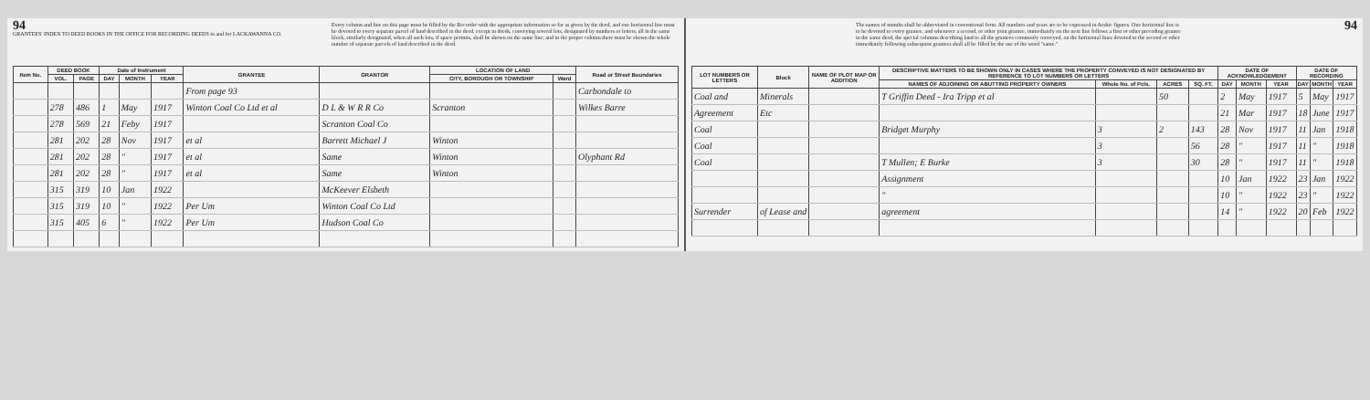94
GRANTEES' INDEX TO DEED BOOKS IN THE OFFICE FOR RECORDING DEEDS in and for LACKAWANNA CO.
Every column and line on this page must be filled by the Recorder with the appropriate information so far as given by the deed, and one horizontal line must be devoted to every separate parcel of land described in the deed, except in deeds, conveying several lots, designated by numbers or letters, all in the same block, similarly designated, when all such lots, if space permits, shall be shown on the same line; and in the proper column there must be shown the whole number of separate parcels of land described in the deed.
| Item No. | DEED BOOK | | Date of Instrument | | | GRANTEE | GRANTOR | LOCATION OF LAND | | Road or Street Boundaries |
| --- | --- | --- | --- | --- | --- | --- | --- | --- | --- | --- |
| | VOL. | PAGE | DAY | MONTH | YEAR | | | CITY, BOROUGH OR TOWNSHIP | Ward | |
| | | | | | | From page 93 | | | | Carbondale to |
| | 278 | 486 | 1 | May | 1917 | Winton Coal Co Ltd et al | D L & W R R Co | Scranton | | Wilkes Barre |
| | 278 | 569 | 21 | Feby | 1917 | | Scranton Coal Co | | | |
| | 281 | 202 | 28 | Nov | 1917 | et al | Barrett Michael J | Winton | | |
| | 281 | 202 | 28 | " | 1917 | et al | Same | Winton | | Olyphant Rd |
| | 281 | 202 | 28 | " | 1917 | et al | Same | Winton | | |
| | 315 | 319 | 10 | Jan | 1922 | | McKeever Elsbeth | | | |
| | 315 | 319 | 10 | " | 1922 | Per Um | Winton Coal Co Ltd | | | |
| | 315 | 405 | 6 | " | 1922 | Per Um | Hudson Coal Co | | | |
The names of months shall be abbreviated in conventional form. All numbers and years are to be expressed in Arabic figures. One horizontal line is to be devoted to every grantee, and whenever a second, or other joint grantee, immediately on the next line follows a first or other preceding grantee in the same deed, the special columns describing land to all the grantees commonly conveyed, on the horizontal lines devoted to the second or other immediately following subsequent grantees shall all be filled by the use of the word "same."
94
| LOT NUMBERS OR LETTERS | Block | NAME OF PLOT MAP OR ADDITION | DESCRIPTIVE MATTERS TO BE SHOWN ONLY IN CASES WHERE THE PROPERTY CONVEYED IS NOT DESIGNATED BY REFERENCE TO LOT NUMBERS OR LETTERS | | | | DATE OF ACKNOWLEDGEMENT | | | DATE OF RECORDING | | |
| --- | --- | --- | --- | --- | --- | --- | --- | --- | --- | --- | --- | --- |
| | | | NAMES OF ADJOINING OR ABUTTING PROPERTY OWNERS | Whole No. of Pcls. | ACRES | SQ. FT. | DAY | MONTH | YEAR | DAY | MONTH | YEAR |
| Coal and | Minerals | | T Griffin Deed - Ira Tripp et al | | 50 | | 2 | May | 1917 | 5 | May | 1917 |
| Agreement | Etc | | | | | | 21 | Mar | 1917 | 18 | June | 1917 |
| Coal | | | Bridget Murphy | 3 | 2 | 143 | 28 | Nov | 1917 | 11 | Jan | 1918 |
| Coal | | | | 3 | | 56 | 28 | " | 1917 | 11 | " | 1918 |
| Coal | | | T Mullen; E Burke | 3 | | 30 | 28 | " | 1917 | 11 | " | 1918 |
| | | | Assignment | | | | 10 | Jan | 1922 | 23 | Jan | 1922 |
| | | | " | | | | 10 | " | 1922 | 23 | " | 1922 |
| Surrender | of Lease and | | agreement | | | | 14 | " | 1922 | 20 | Feb | 1922 |